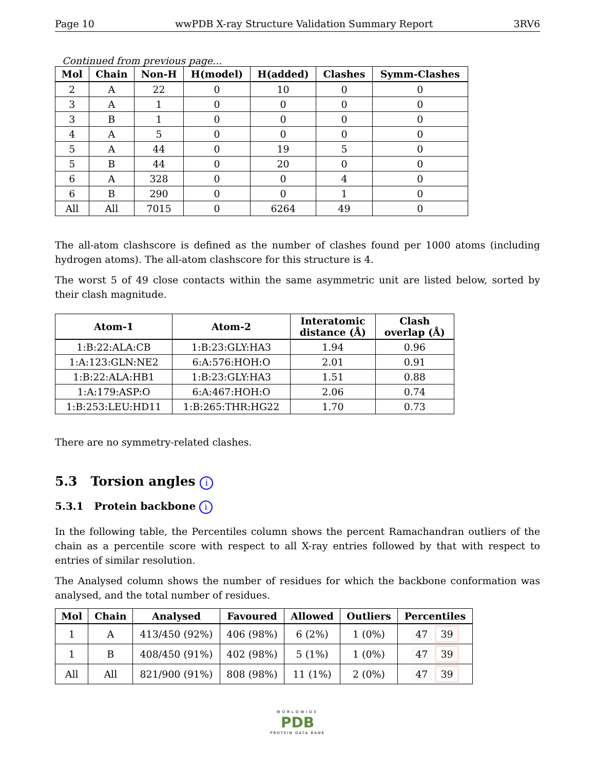Page 10 wwPDB X-ray Structure Validation Summary Report 3RV6
Continued from previous page...
| Mol | Chain | Non-H | H(model) | H(added) | Clashes | Symm-Clashes |
| --- | --- | --- | --- | --- | --- | --- |
| 2 | A | 22 | 0 | 10 | 0 | 0 |
| 3 | A | 1 | 0 | 0 | 0 | 0 |
| 3 | B | 1 | 0 | 0 | 0 | 0 |
| 4 | A | 5 | 0 | 0 | 0 | 0 |
| 5 | A | 44 | 0 | 19 | 5 | 0 |
| 5 | B | 44 | 0 | 20 | 0 | 0 |
| 6 | A | 328 | 0 | 0 | 4 | 0 |
| 6 | B | 290 | 0 | 0 | 1 | 0 |
| All | All | 7015 | 0 | 6264 | 49 | 0 |
The all-atom clashscore is defined as the number of clashes found per 1000 atoms (including hydrogen atoms). The all-atom clashscore for this structure is 4.
The worst 5 of 49 close contacts within the same asymmetric unit are listed below, sorted by their clash magnitude.
| Atom-1 | Atom-2 | Interatomic distance (Å) | Clash overlap (Å) |
| --- | --- | --- | --- |
| 1:B:22:ALA:CB | 1:B:23:GLY:HA3 | 1.94 | 0.96 |
| 1:A:123:GLN:NE2 | 6:A:576:HOH:O | 2.01 | 0.91 |
| 1:B:22:ALA:HB1 | 1:B:23:GLY:HA3 | 1.51 | 0.88 |
| 1:A:179:ASP:O | 6:A:467:HOH:O | 2.06 | 0.74 |
| 1:B:253:LEU:HD11 | 1:B:265:THR:HG22 | 1.70 | 0.73 |
There are no symmetry-related clashes.
5.3 Torsion angles i
5.3.1 Protein backbone i
In the following table, the Percentiles column shows the percent Ramachandran outliers of the chain as a percentile score with respect to all X-ray entries followed by that with respect to entries of similar resolution.
The Analysed column shows the number of residues for which the backbone conformation was analysed, and the total number of residues.
| Mol | Chain | Analysed | Favoured | Allowed | Outliers | Percentiles |
| --- | --- | --- | --- | --- | --- | --- |
| 1 | A | 413/450 (92%) | 406 (98%) | 6 (2%) | 1 (0%) | 47 39 |
| 1 | B | 408/450 (91%) | 402 (98%) | 5 (1%) | 1 (0%) | 47 39 |
| All | All | 821/900 (91%) | 808 (98%) | 11 (1%) | 2 (0%) | 47 39 |
WORLDWIDE
PDB
PROTEIN DATA BANK